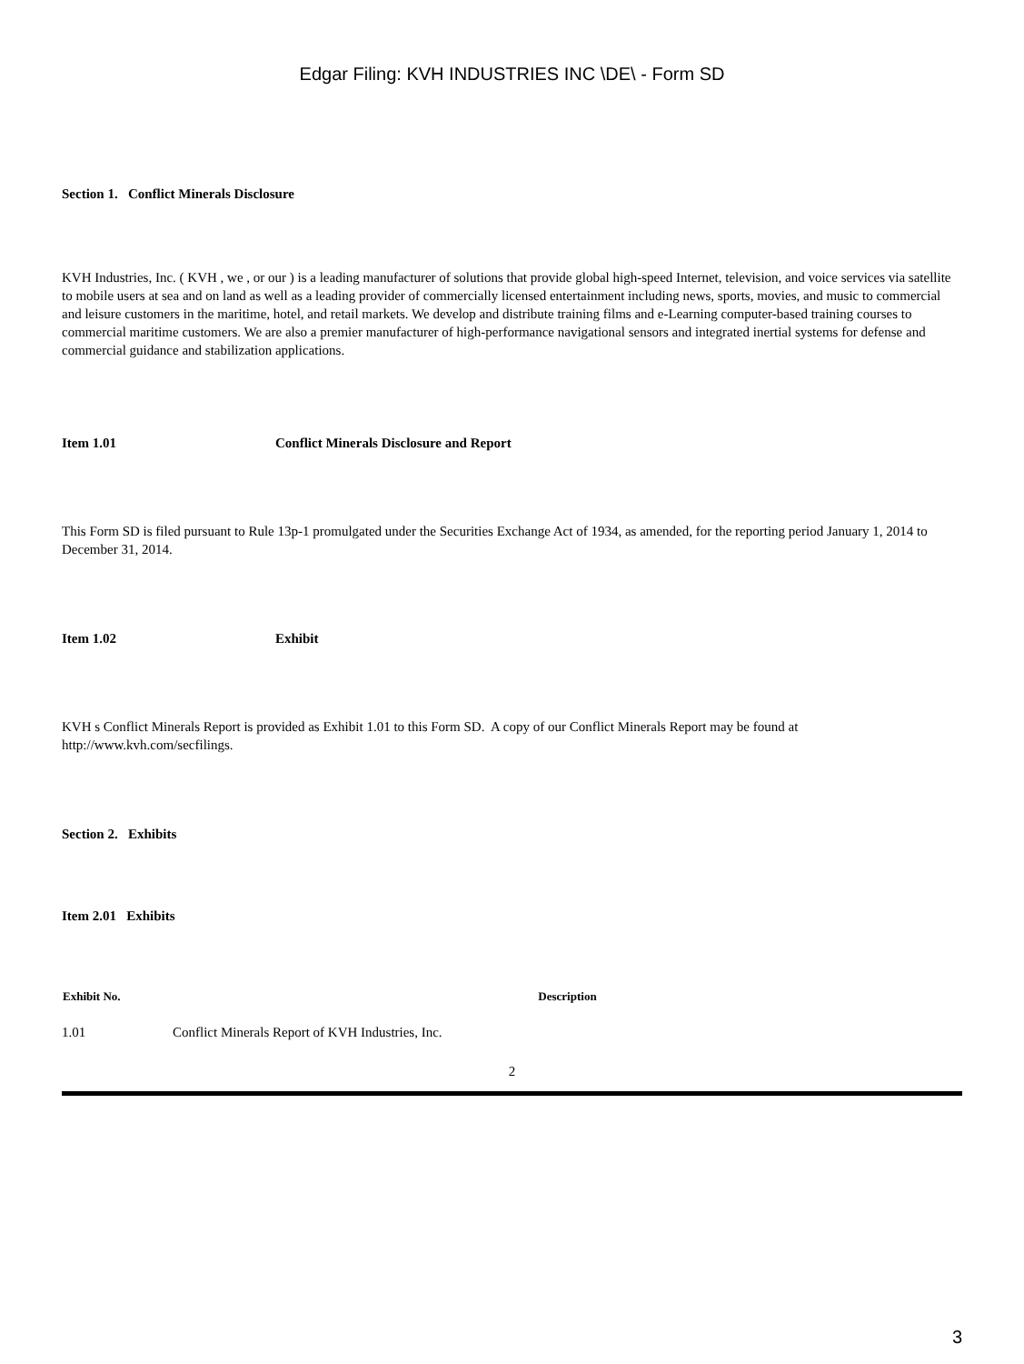Edgar Filing: KVH INDUSTRIES INC \DE\ - Form SD
Section 1. Conflict Minerals Disclosure
KVH Industries, Inc. ( KVH , we , or our ) is a leading manufacturer of solutions that provide global high-speed Internet, television, and voice services via satellite to mobile users at sea and on land as well as a leading provider of commercially licensed entertainment including news, sports, movies, and music to commercial and leisure customers in the maritime, hotel, and retail markets. We develop and distribute training films and e-Learning computer-based training courses to commercial maritime customers. We are also a premier manufacturer of high-performance navigational sensors and integrated inertial systems for defense and commercial guidance and stabilization applications.
| Item 1.01 | Conflict Minerals Disclosure and Report |
This Form SD is filed pursuant to Rule 13p-1 promulgated under the Securities Exchange Act of 1934, as amended, for the reporting period January 1, 2014 to December 31, 2014.
| Item 1.02 | Exhibit |
KVH s Conflict Minerals Report is provided as Exhibit 1.01 to this Form SD. A copy of our Conflict Minerals Report may be found at http://www.kvh.com/secfilings.
Section 2. Exhibits
Item 2.01 Exhibits
| Exhibit No. | Description |
| --- | --- |
| 1.01 | Conflict Minerals Report of KVH Industries, Inc. |
2
3